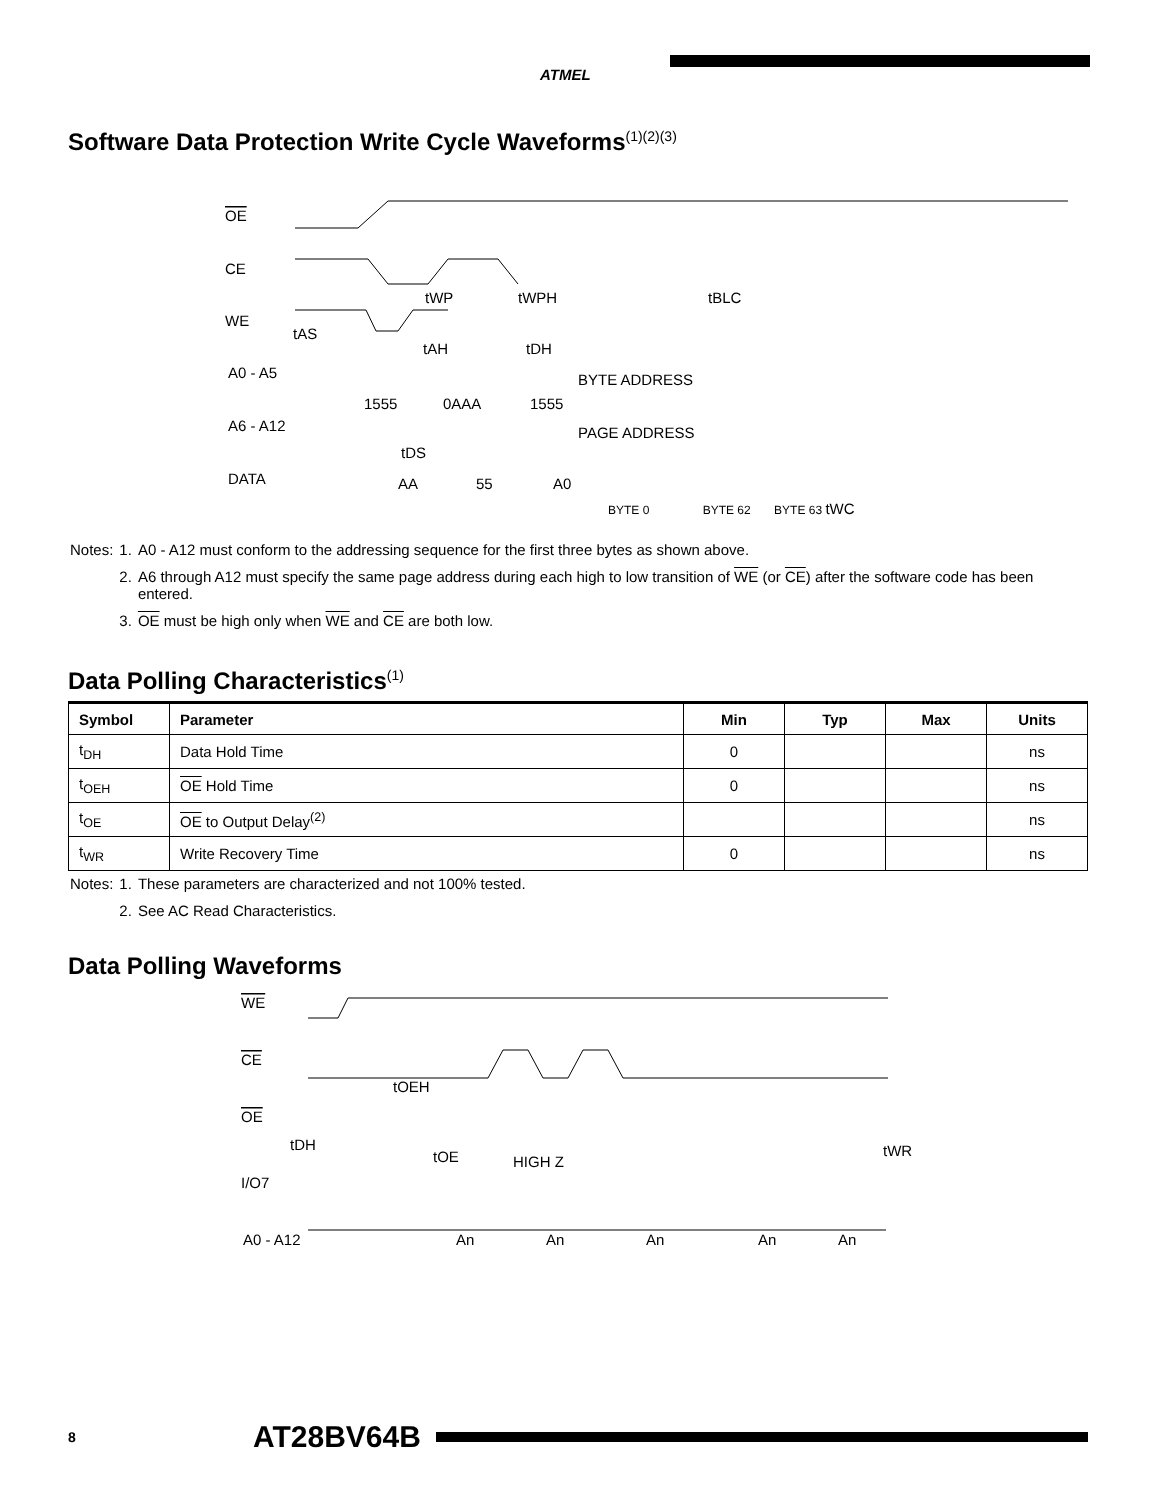ATMEL
Software Data Protection Write Cycle Waveforms<sup>(1)(2)(3)</sup>
OE
CE
WE
tAS
tWP
tWPH
tBLC
tAH
tDH
A0 - A5
BYTE ADDRESS
1555
0AAA
1555
A6 - A12
PAGE ADDRESS
tDS
DATA
AA
55
A0
BYTE 0 BYTE 62 BYTE 63 tWC
| Notes: | 1. | A0 - A12 must conform to the addressing sequence for the first three bytes as shown above. |
| | 2. | A6 through A12 must specify the same page address during each high to low transition of WE (or CE ) after the software code has been entered. |
| | 3. | OE must be high only when WE and CE are both low. |
Data Polling Characteristics<sup>(1)</sup>
| Symbol | Parameter | Min | Typ | Max | Units |
| --- | --- | --- | --- | --- | --- |
| t<sub>DH</sub> | Data Hold Time | 0 | | | ns |
| t<sub>OEH</sub> | OE Hold Time | 0 | | | ns |
| t<sub>OE</sub> | OE to Output Delay<sup>(2)</sup> | | | | ns |
| t<sub>WR</sub> | Write Recovery Time | 0 | | | ns |
| Notes: | 1. | These parameters are characterized and not 100% tested. |
| | 2. | See AC Read Characteristics. |
Data Polling Waveforms
WE
CE
tOEH
OE
tDH
tOE
HIGH Z
tWR
I/O7
A0 - A12
An
An
An
An
An
8 AT28BV64B